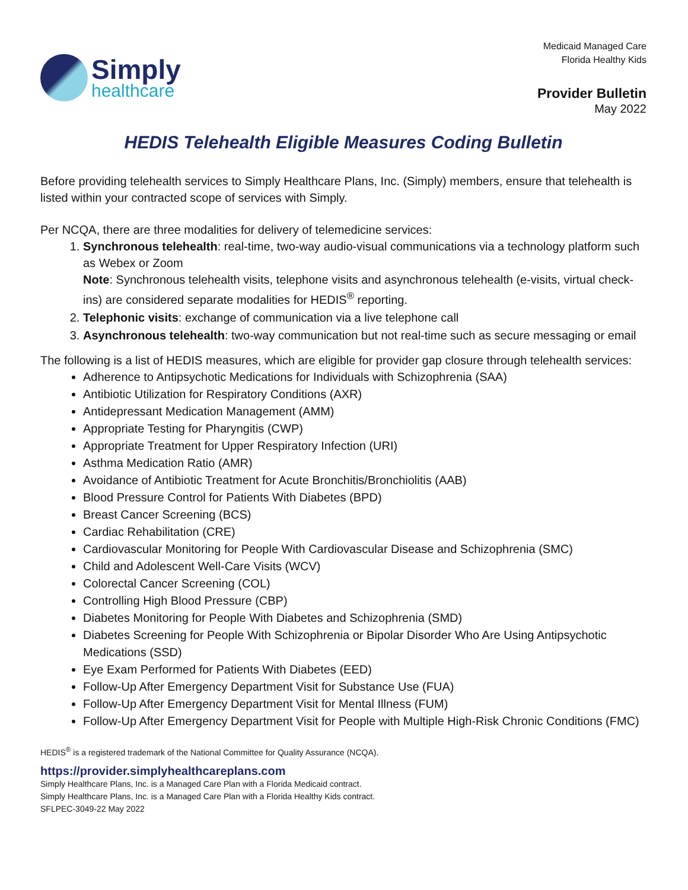Simply
healthcare
Medicaid Managed Care
Florida Healthy Kids
Provider Bulletin
May 2022
HEDIS Telehealth Eligible Measures Coding Bulletin
Before providing telehealth services to Simply Healthcare Plans, Inc. (Simply) members, ensure that telehealth is listed within your contracted scope of services with Simply.
Per NCQA, there are three modalities for delivery of telemedicine services:
1. Synchronous telehealth: real-time, two-way audio-visual communications via a technology platform such as Webex or Zoom
Note: Synchronous telehealth visits, telephone visits and asynchronous telehealth (e-visits, virtual check-ins) are considered separate modalities for HEDIS<sup>®</sup> reporting.
2. Telephonic visits: exchange of communication via a live telephone call
3. Asynchronous telehealth: two-way communication but not real-time such as secure messaging or email
The following is a list of HEDIS measures, which are eligible for provider gap closure through telehealth services:
Adherence to Antipsychotic Medications for Individuals with Schizophrenia (SAA)
Antibiotic Utilization for Respiratory Conditions (AXR)
Antidepressant Medication Management (AMM)
Appropriate Testing for Pharyngitis (CWP)
Appropriate Treatment for Upper Respiratory Infection (URI)
Asthma Medication Ratio (AMR)
Avoidance of Antibiotic Treatment for Acute Bronchitis/Bronchiolitis (AAB)
Blood Pressure Control for Patients With Diabetes (BPD)
Breast Cancer Screening (BCS)
Cardiac Rehabilitation (CRE)
Cardiovascular Monitoring for People With Cardiovascular Disease and Schizophrenia (SMC)
Child and Adolescent Well-Care Visits (WCV)
Colorectal Cancer Screening (COL)
Controlling High Blood Pressure (CBP)
Diabetes Monitoring for People With Diabetes and Schizophrenia (SMD)
Diabetes Screening for People With Schizophrenia or Bipolar Disorder Who Are Using Antipsychotic Medications (SSD)
Eye Exam Performed for Patients With Diabetes (EED)
Follow-Up After Emergency Department Visit for Substance Use (FUA)
Follow-Up After Emergency Department Visit for Mental Illness (FUM)
Follow-Up After Emergency Department Visit for People with Multiple High-Risk Chronic Conditions (FMC)
HEDIS<sup>®</sup> is a registered trademark of the National Committee for Quality Assurance (NCQA).
https://provider.simplyhealthcareplans.com
Simply Healthcare Plans, Inc. is a Managed Care Plan with a Florida Medicaid contract.
Simply Healthcare Plans, Inc. is a Managed Care Plan with a Florida Healthy Kids contract.
SFLPEC-3049-22 May 2022